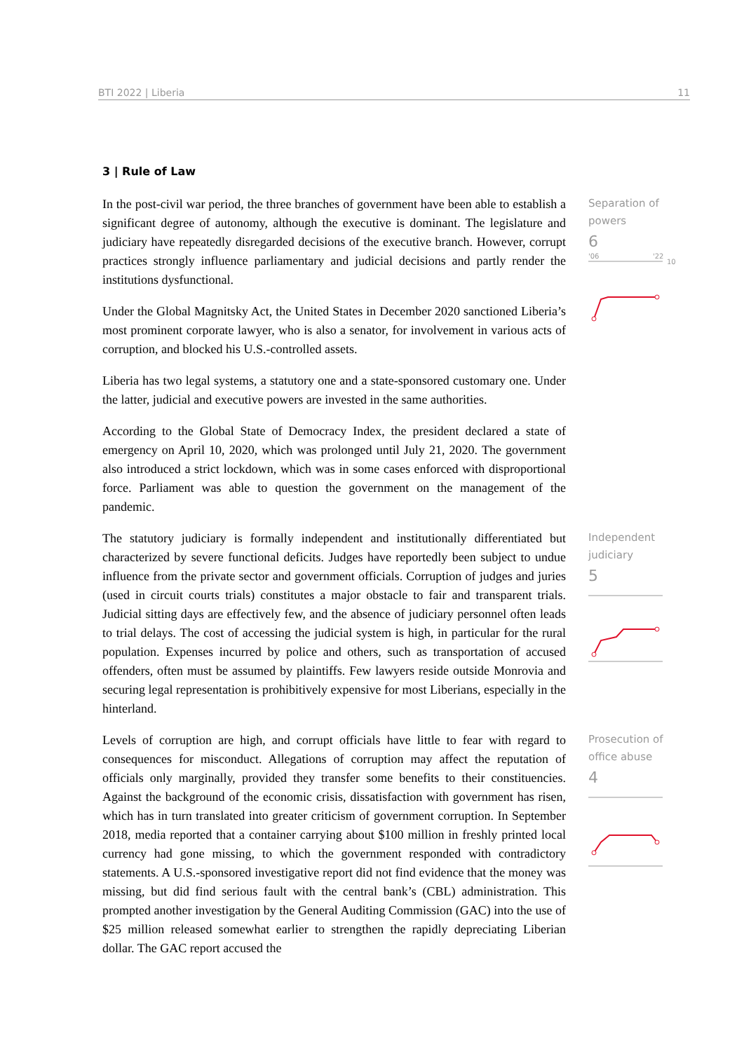BTI 2022 | Liberia 11
3 | Rule of Law
In the post-civil war period, the three branches of government have been able to establish a significant degree of autonomy, although the executive is dominant. The legislature and judiciary have repeatedly disregarded decisions of the executive branch. However, corrupt practices strongly influence parliamentary and judicial decisions and partly render the institutions dysfunctional.
Under the Global Magnitsky Act, the United States in December 2020 sanctioned Liberia’s most prominent corporate lawyer, who is also a senator, for involvement in various acts of corruption, and blocked his U.S.-controlled assets.
Liberia has two legal systems, a statutory one and a state-sponsored customary one. Under the latter, judicial and executive powers are invested in the same authorities.
According to the Global State of Democracy Index, the president declared a state of emergency on April 10, 2020, which was prolonged until July 21, 2020. The government also introduced a strict lockdown, which was in some cases enforced with disproportional force. Parliament was able to question the government on the management of the pandemic.
Separation of powers
6
'06
'22
10
The statutory judiciary is formally independent and institutionally differentiated but characterized by severe functional deficits. Judges have reportedly been subject to undue influence from the private sector and government officials. Corruption of judges and juries (used in circuit courts trials) constitutes a major obstacle to fair and transparent trials. Judicial sitting days are effectively few, and the absence of judiciary personnel often leads to trial delays. The cost of accessing the judicial system is high, in particular for the rural population. Expenses incurred by police and others, such as transportation of accused offenders, often must be assumed by plaintiffs. Few lawyers reside outside Monrovia and securing legal representation is prohibitively expensive for most Liberians, especially in the hinterland.
Independent judiciary
5
Levels of corruption are high, and corrupt officials have little to fear with regard to consequences for misconduct. Allegations of corruption may affect the reputation of officials only marginally, provided they transfer some benefits to their constituencies. Against the background of the economic crisis, dissatisfaction with government has risen, which has in turn translated into greater criticism of government corruption. In September 2018, media reported that a container carrying about $100 million in freshly printed local currency had gone missing, to which the government responded with contradictory statements. A U.S.-sponsored investigative report did not find evidence that the money was missing, but did find serious fault with the central bank’s (CBL) administration. This prompted another investigation by the General Auditing Commission (GAC) into the use of $25 million released somewhat earlier to strengthen the rapidly depreciating Liberian dollar. The GAC report accused the
Prosecution of office abuse
4